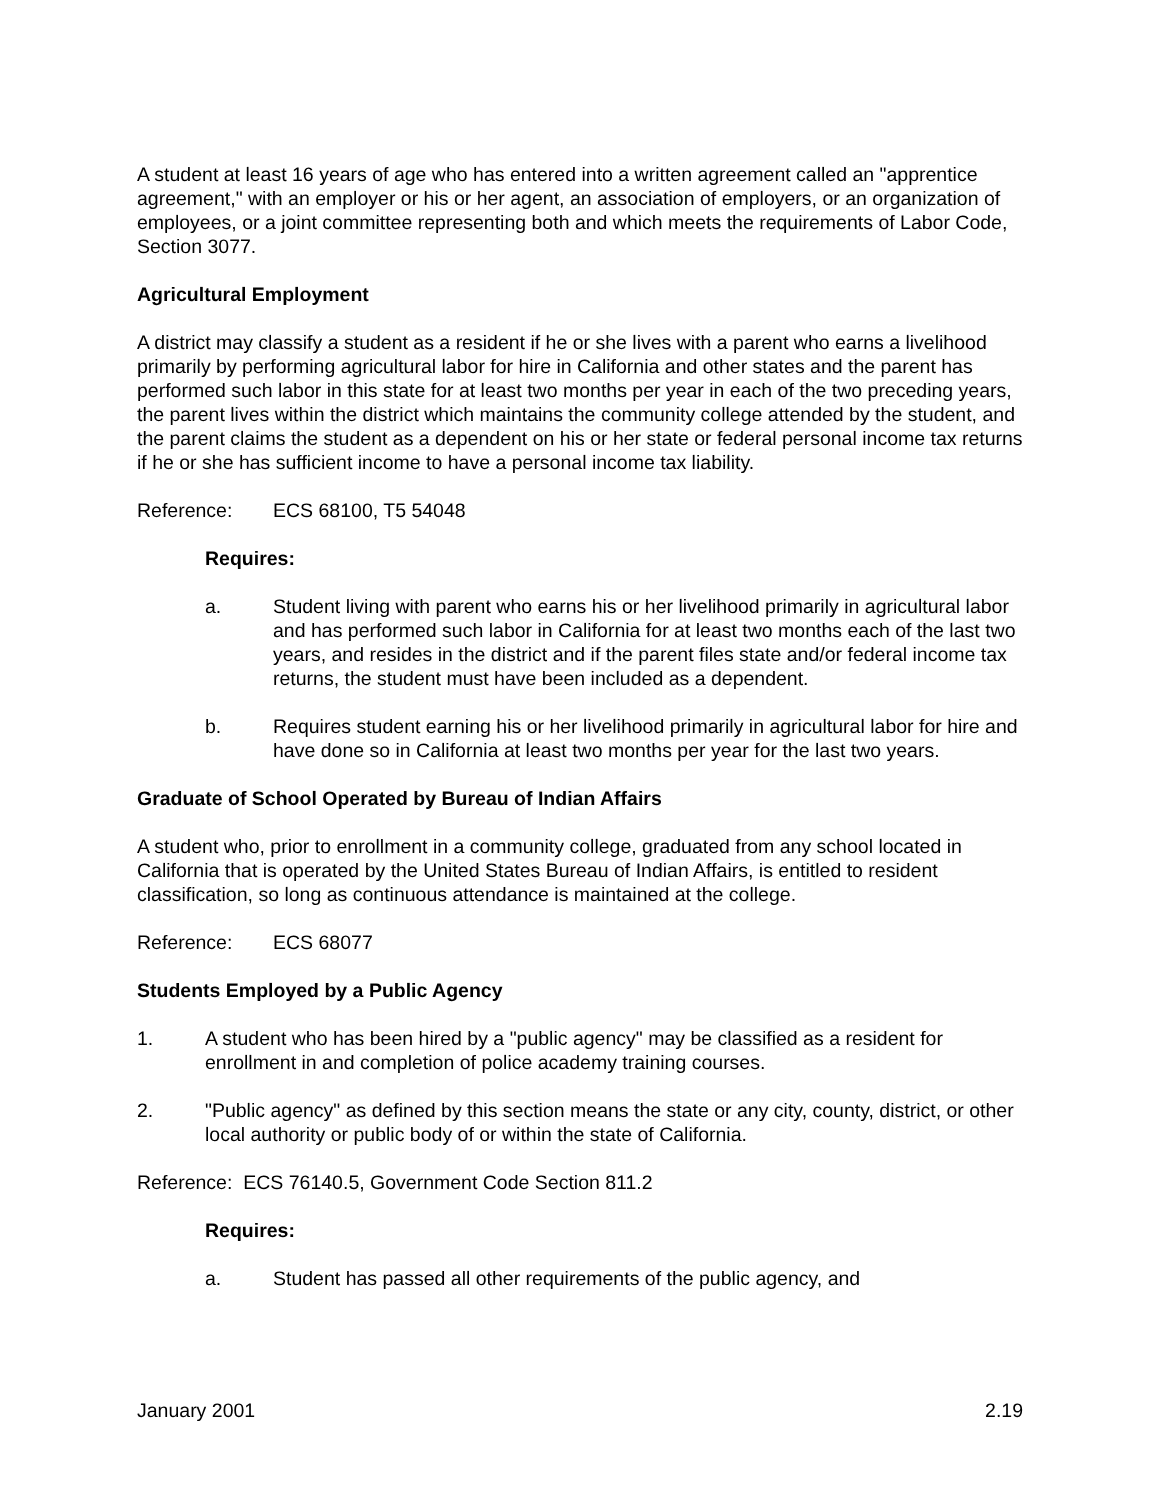A student at least 16 years of age who has entered into a written agreement called an "apprentice agreement," with an employer or his or her agent, an association of employers, or an organization of employees, or a joint committee representing both and which meets the requirements of Labor Code, Section 3077.
Agricultural Employment
A district may classify a student as a resident if he or she lives with a parent who earns a livelihood primarily by performing agricultural labor for hire in California and other states and the parent has performed such labor in this state for at least two months per year in each of the two preceding years, the parent lives within the district which maintains the community college attended by the student, and the parent claims the student as a dependent on his or her state or federal personal income tax returns if he or she has sufficient income to have a personal income tax liability.
Reference: ECS 68100, T5 54048
Requires:
a. Student living with parent who earns his or her livelihood primarily in agricultural labor and has performed such labor in California for at least two months each of the last two years, and resides in the district and if the parent files state and/or federal income tax returns, the student must have been included as a dependent.
b. Requires student earning his or her livelihood primarily in agricultural labor for hire and have done so in California at least two months per year for the last two years.
Graduate of School Operated by Bureau of Indian Affairs
A student who, prior to enrollment in a community college, graduated from any school located in California that is operated by the United States Bureau of Indian Affairs, is entitled to resident classification, so long as continuous attendance is maintained at the college.
Reference: ECS 68077
Students Employed by a Public Agency
1. A student who has been hired by a "public agency" may be classified as a resident for enrollment in and completion of police academy training courses.
2. "Public agency" as defined by this section means the state or any city, county, district, or other local authority or public body of or within the state of California.
Reference: ECS 76140.5, Government Code Section 811.2
Requires:
a. Student has passed all other requirements of the public agency, and
January 2001 2.19